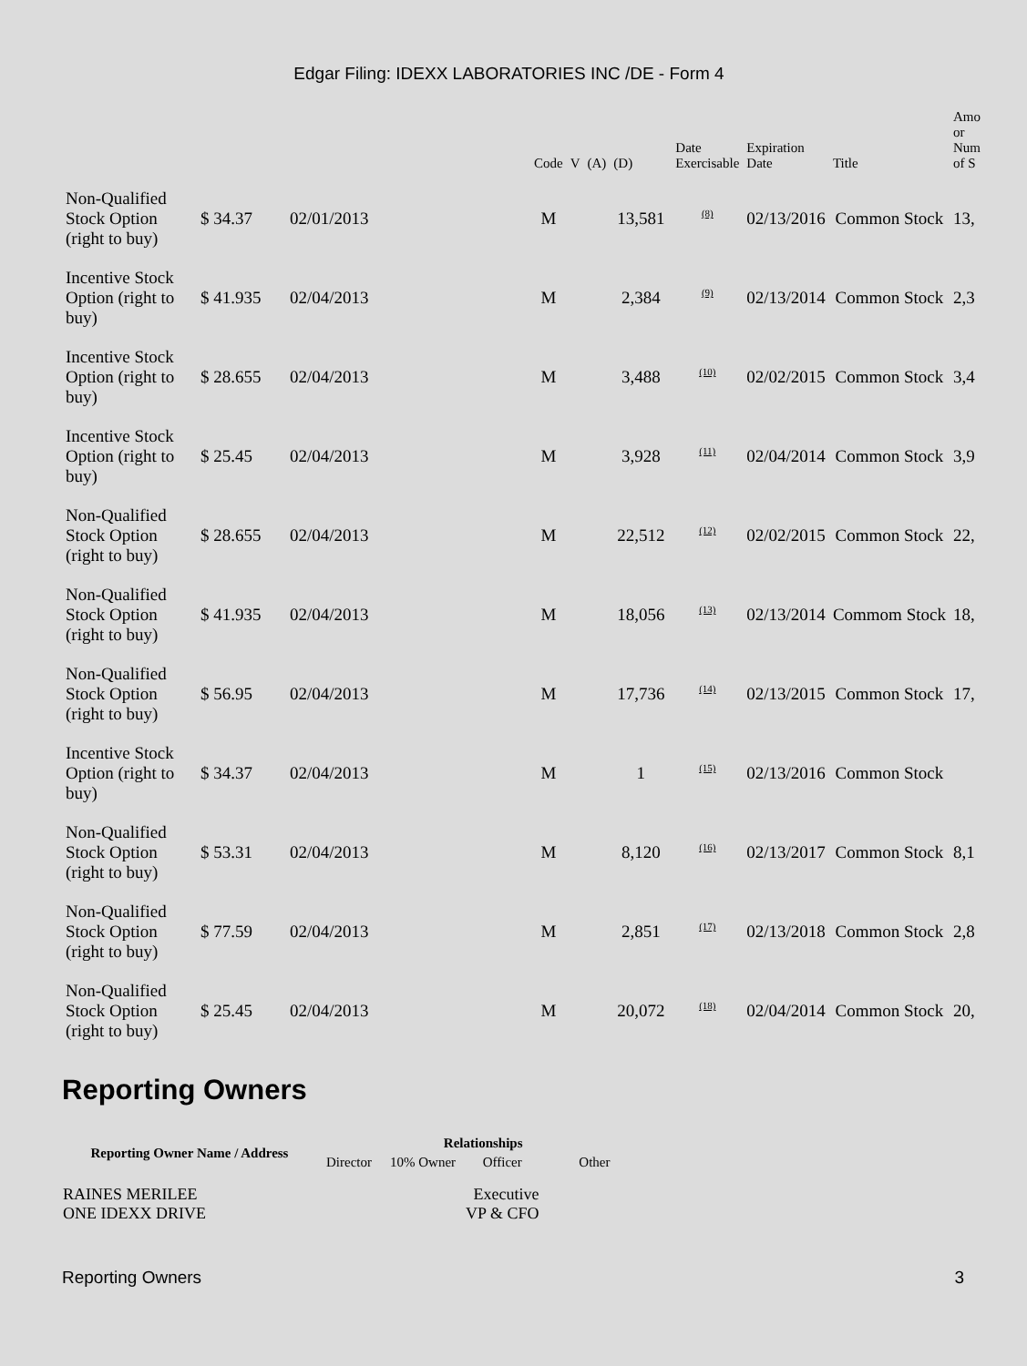Edgar Filing: IDEXX LABORATORIES INC /DE - Form 4
| | | | Code | V | (A) | (D) | Date Exercisable | Expiration Date | Title | Amo or Num of S |
| --- | --- | --- | --- | --- | --- | --- | --- | --- | --- | --- |
| Non-Qualified Stock Option (right to buy) | $ 34.37 | 02/01/2013 | M | | | 13,581 | <sup>(8)</sup> | 02/13/2016 | Common Stock | 13, |
| Incentive Stock Option (right to buy) | $ 41.935 | 02/04/2013 | M | | | 2,384 | <sup>(9)</sup> | 02/13/2014 | Common Stock | 2,3 |
| Incentive Stock Option (right to buy) | $ 28.655 | 02/04/2013 | M | | | 3,488 | <sup>(10)</sup> | 02/02/2015 | Common Stock | 3,4 |
| Incentive Stock Option (right to buy) | $ 25.45 | 02/04/2013 | M | | | 3,928 | <sup>(11)</sup> | 02/04/2014 | Common Stock | 3,9 |
| Non-Qualified Stock Option (right to buy) | $ 28.655 | 02/04/2013 | M | | | 22,512 | <sup>(12)</sup> | 02/02/2015 | Common Stock | 22, |
| Non-Qualified Stock Option (right to buy) | $ 41.935 | 02/04/2013 | M | | | 18,056 | <sup>(13)</sup> | 02/13/2014 | Commom Stock | 18, |
| Non-Qualified Stock Option (right to buy) | $ 56.95 | 02/04/2013 | M | | | 17,736 | <sup>(14)</sup> | 02/13/2015 | Common Stock | 17, |
| Incentive Stock Option (right to buy) | $ 34.37 | 02/04/2013 | M | | | 1 | <sup>(15)</sup> | 02/13/2016 | Common Stock | |
| Non-Qualified Stock Option (right to buy) | $ 53.31 | 02/04/2013 | M | | | 8,120 | <sup>(16)</sup> | 02/13/2017 | Common Stock | 8,1 |
| Non-Qualified Stock Option (right to buy) | $ 77.59 | 02/04/2013 | M | | | 2,851 | <sup>(17)</sup> | 02/13/2018 | Common Stock | 2,8 |
| Non-Qualified Stock Option (right to buy) | $ 25.45 | 02/04/2013 | M | | | 20,072 | <sup>(18)</sup> | 02/04/2014 | Common Stock | 20, |
Reporting Owners
| Reporting Owner Name / Address | Relationships | | | |
| --- | --- | --- | --- | --- |
| | Director | 10% Owner | Officer | Other |
| RAINES MERILEE ONE IDEXX DRIVE | | | Executive VP & CFO | |
Reporting Owners 3